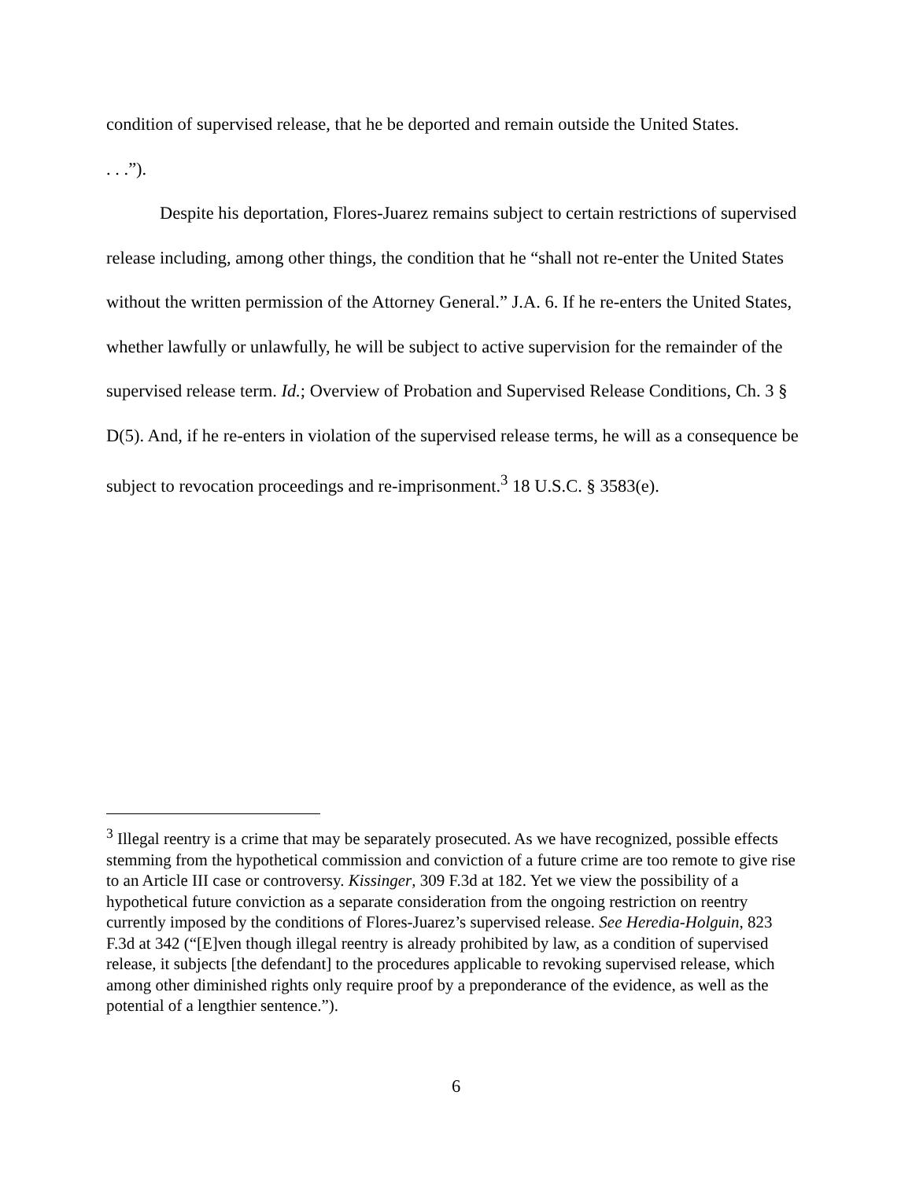condition of supervised release, that he be deported and remain outside the United States.
. . .”).
Despite his deportation, Flores-Juarez remains subject to certain restrictions of supervised release including, among other things, the condition that he “shall not re-enter the United States without the written permission of the Attorney General.” J.A. 6. If he re-enters the United States, whether lawfully or unlawfully, he will be subject to active supervision for the remainder of the supervised release term. Id.; Overview of Probation and Supervised Release Conditions, Ch. 3 § D(5). And, if he re-enters in violation of the supervised release terms, he will as a consequence be subject to revocation proceedings and re-imprisonment.<sup>3</sup> 18 U.S.C. § 3583(e).
<sup>3</sup> Illegal reentry is a crime that may be separately prosecuted. As we have recognized, possible effects stemming from the hypothetical commission and conviction of a future crime are too remote to give rise to an Article III case or controversy. Kissinger, 309 F.3d at 182. Yet we view the possibility of a hypothetical future conviction as a separate consideration from the ongoing restriction on reentry currently imposed by the conditions of Flores-Juarez’s supervised release. See Heredia-Holguin, 823 F.3d at 342 (“[E]ven though illegal reentry is already prohibited by law, as a condition of supervised release, it subjects [the defendant] to the procedures applicable to revoking supervised release, which among other diminished rights only require proof by a preponderance of the evidence, as well as the potential of a lengthier sentence.”).
6